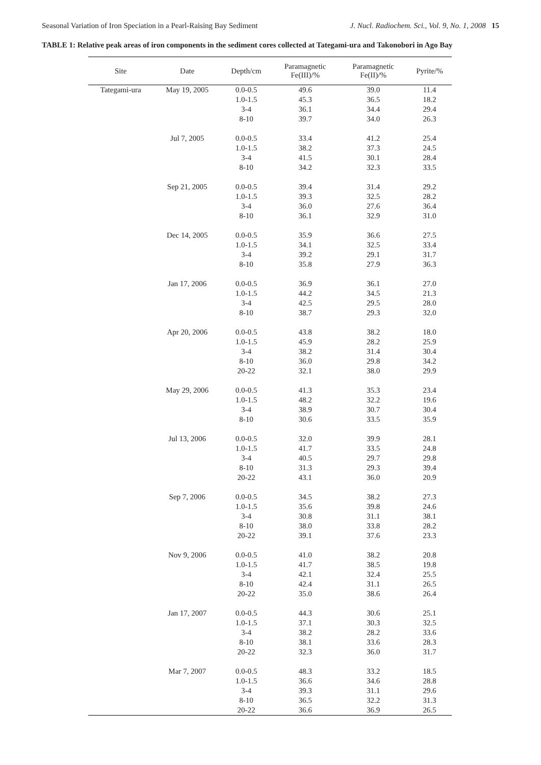Seasonal Variation of Iron Speciation in a Pearl-Raising Bay Sediment J. Nucl. Radiochem. Sci., Vol. 9, No. 1, 2008 15
TABLE 1: Relative peak areas of iron components in the sediment cores collected at Tategami-ura and Takonobori in Ago Bay
| Site | Date | Depth/cm | Paramagnetic Fe(III)/% | Paramagnetic Fe(II)/% | Pyrite/% |
| --- | --- | --- | --- | --- | --- |
| Tategami-ura | May 19, 2005 | 0.0-0.5 | 49.6 | 39.0 | 11.4 |
| | | 1.0-1.5 | 45.3 | 36.5 | 18.2 |
| | | 3-4 | 36.1 | 34.4 | 29.4 |
| | | 8-10 | 39.7 | 34.0 | 26.3 |
| | Jul 7, 2005 | 0.0-0.5 | 33.4 | 41.2 | 25.4 |
| | | 1.0-1.5 | 38.2 | 37.3 | 24.5 |
| | | 3-4 | 41.5 | 30.1 | 28.4 |
| | | 8-10 | 34.2 | 32.3 | 33.5 |
| | Sep 21, 2005 | 0.0-0.5 | 39.4 | 31.4 | 29.2 |
| | | 1.0-1.5 | 39.3 | 32.5 | 28.2 |
| | | 3-4 | 36.0 | 27.6 | 36.4 |
| | | 8-10 | 36.1 | 32.9 | 31.0 |
| | Dec 14, 2005 | 0.0-0.5 | 35.9 | 36.6 | 27.5 |
| | | 1.0-1.5 | 34.1 | 32.5 | 33.4 |
| | | 3-4 | 39.2 | 29.1 | 31.7 |
| | | 8-10 | 35.8 | 27.9 | 36.3 |
| | Jan 17, 2006 | 0.0-0.5 | 36.9 | 36.1 | 27.0 |
| | | 1.0-1.5 | 44.2 | 34.5 | 21.3 |
| | | 3-4 | 42.5 | 29.5 | 28.0 |
| | | 8-10 | 38.7 | 29.3 | 32.0 |
| | Apr 20, 2006 | 0.0-0.5 | 43.8 | 38.2 | 18.0 |
| | | 1.0-1.5 | 45.9 | 28.2 | 25.9 |
| | | 3-4 | 38.2 | 31.4 | 30.4 |
| | | 8-10 | 36.0 | 29.8 | 34.2 |
| | | 20-22 | 32.1 | 38.0 | 29.9 |
| | May 29, 2006 | 0.0-0.5 | 41.3 | 35.3 | 23.4 |
| | | 1.0-1.5 | 48.2 | 32.2 | 19.6 |
| | | 3-4 | 38.9 | 30.7 | 30.4 |
| | | 8-10 | 30.6 | 33.5 | 35.9 |
| | Jul 13, 2006 | 0.0-0.5 | 32.0 | 39.9 | 28.1 |
| | | 1.0-1.5 | 41.7 | 33.5 | 24.8 |
| | | 3-4 | 40.5 | 29.7 | 29.8 |
| | | 8-10 | 31.3 | 29.3 | 39.4 |
| | | 20-22 | 43.1 | 36.0 | 20.9 |
| | Sep 7, 2006 | 0.0-0.5 | 34.5 | 38.2 | 27.3 |
| | | 1.0-1.5 | 35.6 | 39.8 | 24.6 |
| | | 3-4 | 30.8 | 31.1 | 38.1 |
| | | 8-10 | 38.0 | 33.8 | 28.2 |
| | | 20-22 | 39.1 | 37.6 | 23.3 |
| | Nov 9, 2006 | 0.0-0.5 | 41.0 | 38.2 | 20.8 |
| | | 1.0-1.5 | 41.7 | 38.5 | 19.8 |
| | | 3-4 | 42.1 | 32.4 | 25.5 |
| | | 8-10 | 42.4 | 31.1 | 26.5 |
| | | 20-22 | 35.0 | 38.6 | 26.4 |
| | Jan 17, 2007 | 0.0-0.5 | 44.3 | 30.6 | 25.1 |
| | | 1.0-1.5 | 37.1 | 30.3 | 32.5 |
| | | 3-4 | 38.2 | 28.2 | 33.6 |
| | | 8-10 | 38.1 | 33.6 | 28.3 |
| | | 20-22 | 32.3 | 36.0 | 31.7 |
| | Mar 7, 2007 | 0.0-0.5 | 48.3 | 33.2 | 18.5 |
| | | 1.0-1.5 | 36.6 | 34.6 | 28.8 |
| | | 3-4 | 39.3 | 31.1 | 29.6 |
| | | 8-10 | 36.5 | 32.2 | 31.3 |
| | | 20-22 | 36.6 | 36.9 | 26.5 |